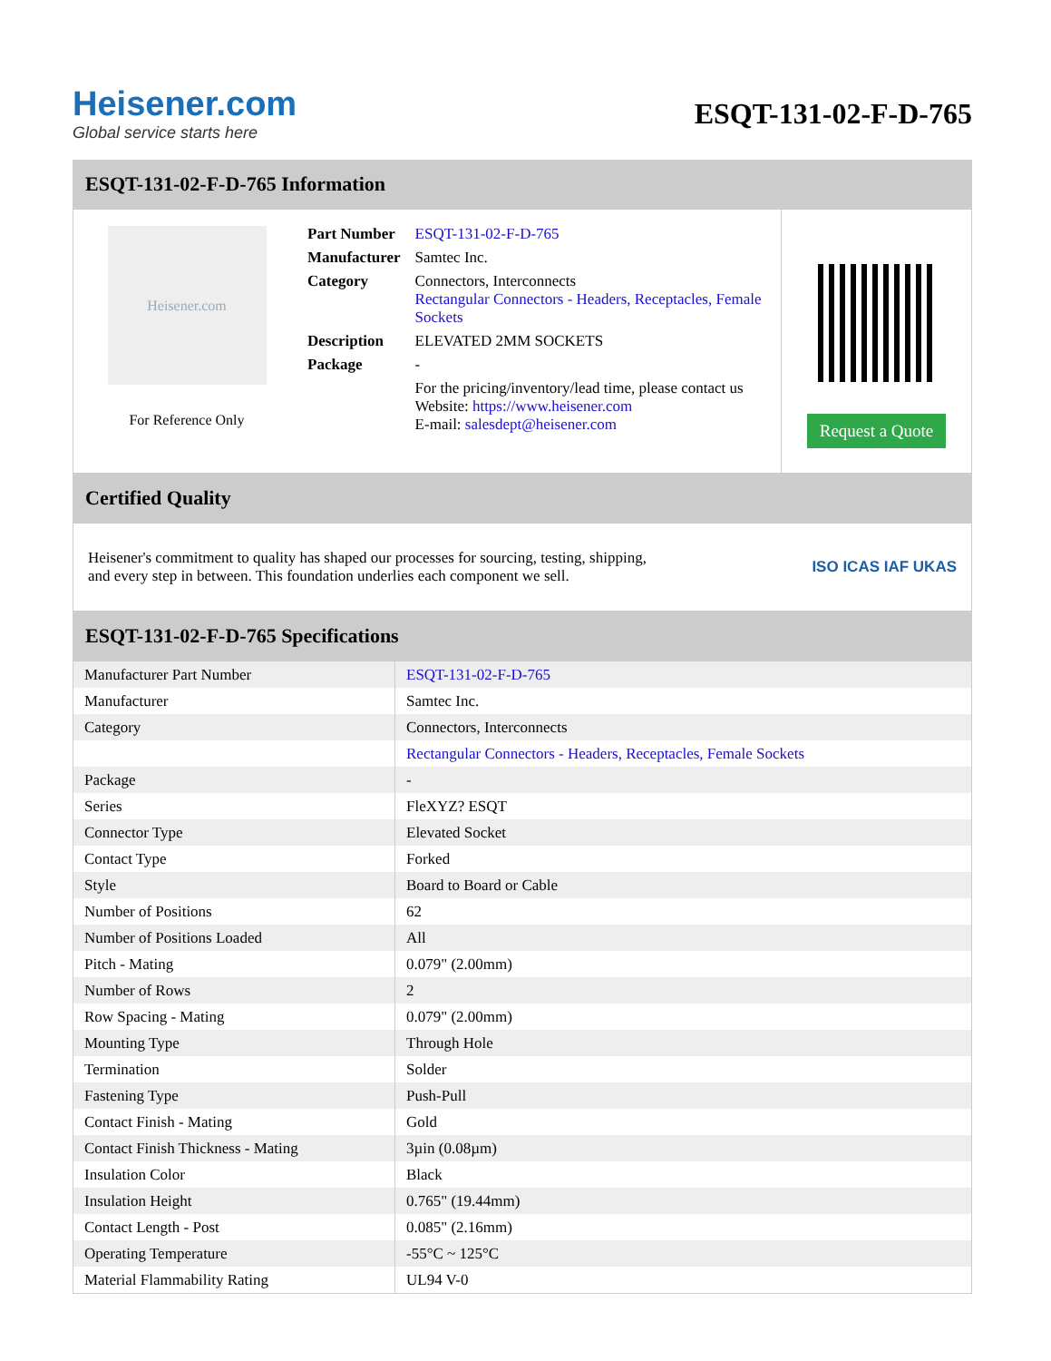Heisener.com
Global service starts here
ESQT-131-02-F-D-765
ESQT-131-02-F-D-765 Information
Heisener.com
For Reference Only
| Part Number | ESQT-131-02-F-D-765 |
| Manufacturer | Samtec Inc. |
| Category | Connectors, Interconnects Rectangular Connectors - Headers, Receptacles, Female Sockets |
| Description | ELEVATED 2MM SOCKETS |
| Package | - |
| | For the pricing/inventory/lead time, please contact us Website: https://www.heisener.com E-mail: salesdept@heisener.com |
Request a Quote
Certified Quality
Heisener's commitment to quality has shaped our processes for sourcing, testing, shipping, and every step in between. This foundation underlies each component we sell.
ISO ICAS IAF UKAS
ESQT-131-02-F-D-765 Specifications
| Manufacturer Part Number | ESQT-131-02-F-D-765 |
| Manufacturer | Samtec Inc. |
| Category | Connectors, Interconnects |
| | Rectangular Connectors - Headers, Receptacles, Female Sockets |
| Package | - |
| Series | FleXYZ? ESQT |
| Connector Type | Elevated Socket |
| Contact Type | Forked |
| Style | Board to Board or Cable |
| Number of Positions | 62 |
| Number of Positions Loaded | All |
| Pitch - Mating | 0.079" (2.00mm) |
| Number of Rows | 2 |
| Row Spacing - Mating | 0.079" (2.00mm) |
| Mounting Type | Through Hole |
| Termination | Solder |
| Fastening Type | Push-Pull |
| Contact Finish - Mating | Gold |
| Contact Finish Thickness - Mating | 3µin (0.08µm) |
| Insulation Color | Black |
| Insulation Height | 0.765" (19.44mm) |
| Contact Length - Post | 0.085" (2.16mm) |
| Operating Temperature | -55°C ~ 125°C |
| Material Flammability Rating | UL94 V-0 |